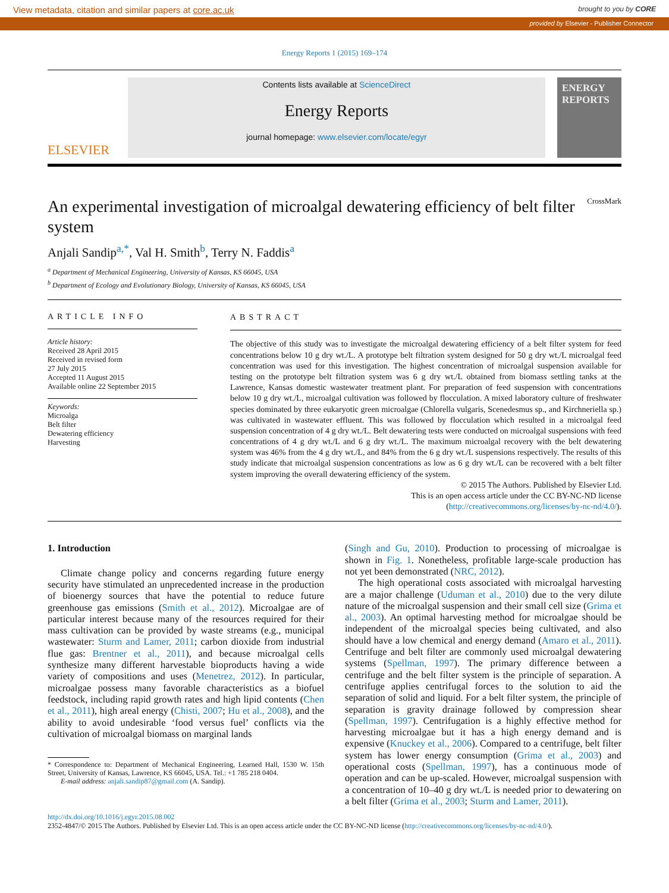View metadata, citation and similar papers at core.ac.uk brought to you by CORE
provided by Elsevier - Publisher Connector
Energy Reports 1 (2015) 169–174
ELSEVIER
Contents lists available at ScienceDirect
Energy Reports
journal homepage: www.elsevier.com/locate/egyr
ENERGY REPORTS
An experimental investigation of microalgal dewatering efficiency of belt filter system CrossMark
Anjali Sandip<sup>a,*</sup>, Val H. Smith<sup>b</sup>, Terry N. Faddis<sup>a</sup>
<sup>a</sup> Department of Mechanical Engineering, University of Kansas, KS 66045, USA
<sup>b</sup> Department of Ecology and Evolutionary Biology, University of Kansas, KS 66045, USA
ARTICLE INFO
Article history:
Received 28 April 2015
Received in revised form
27 July 2015
Accepted 11 August 2015
Available online 22 September 2015
Keywords:
Microalga
Belt filter
Dewatering efficiency
Harvesting
ABSTRACT
The objective of this study was to investigate the microalgal dewatering efficiency of a belt filter system for feed concentrations below 10 g dry wt./L. A prototype belt filtration system designed for 50 g dry wt./L microalgal feed concentration was used for this investigation. The highest concentration of microalgal suspension available for testing on the prototype belt filtration system was 6 g dry wt./L obtained from biomass settling tanks at the Lawrence, Kansas domestic wastewater treatment plant. For preparation of feed suspension with concentrations below 10 g dry wt./L, microalgal cultivation was followed by flocculation. A mixed laboratory culture of freshwater species dominated by three eukaryotic green microalgae (Chlorella vulgaris, Scenedesmus sp., and Kirchneriella sp.) was cultivated in wastewater effluent. This was followed by flocculation which resulted in a microalgal feed suspension concentration of 4 g dry wt./L. Belt dewatering tests were conducted on microalgal suspensions with feed concentrations of 4 g dry wt./L and 6 g dry wt./L. The maximum microalgal recovery with the belt dewatering system was 46% from the 4 g dry wt./L, and 84% from the 6 g dry wt./L suspensions respectively. The results of this study indicate that microalgal suspension concentrations as low as 6 g dry wt./L can be recovered with a belt filter system improving the overall dewatering efficiency of the system.
© 2015 The Authors. Published by Elsevier Ltd.
This is an open access article under the CC BY-NC-ND license
(http://creativecommons.org/licenses/by-nc-nd/4.0/).
1. Introduction
Climate change policy and concerns regarding future energy security have stimulated an unprecedented increase in the production of bioenergy sources that have the potential to reduce future greenhouse gas emissions (Smith et al., 2012). Microalgae are of particular interest because many of the resources required for their mass cultivation can be provided by waste streams (e.g., municipal wastewater: Sturm and Lamer, 2011; carbon dioxide from industrial flue gas: Brentner et al., 2011), and because microalgal cells synthesize many different harvestable bioproducts having a wide variety of compositions and uses (Menetrez, 2012). In particular, microalgae possess many favorable characteristics as a biofuel feedstock, including rapid growth rates and high lipid contents (Chen et al., 2011), high areal energy (Chisti, 2007; Hu et al., 2008), and the ability to avoid undesirable ‘food versus fuel’ conflicts via the cultivation of microalgal biomass on marginal lands
* Correspondence to: Department of Mechanical Engineering, Learned Hall, 1530 W. 15th Street, University of Kansas, Lawrence, KS 66045, USA. Tel.: +1 785 218 0404.
E-mail address: anjali.sandip87@gmail.com (A. Sandip).
(Singh and Gu, 2010). Production to processing of microalgae is shown in Fig. 1. Nonetheless, profitable large-scale production has not yet been demonstrated (NRC, 2012).
The high operational costs associated with microalgal harvesting are a major challenge (Uduman et al., 2010) due to the very dilute nature of the microalgal suspension and their small cell size (Grima et al., 2003). An optimal harvesting method for microalgae should be independent of the microalgal species being cultivated, and also should have a low chemical and energy demand (Amaro et al., 2011). Centrifuge and belt filter are commonly used microalgal dewatering systems (Spellman, 1997). The primary difference between a centrifuge and the belt filter system is the principle of separation. A centrifuge applies centrifugal forces to the solution to aid the separation of solid and liquid. For a belt filter system, the principle of separation is gravity drainage followed by compression shear (Spellman, 1997). Centrifugation is a highly effective method for harvesting microalgae but it has a high energy demand and is expensive (Knuckey et al., 2006). Compared to a centrifuge, belt filter system has lower energy consumption (Grima et al., 2003) and operational costs (Spellman, 1997), has a continuous mode of operation and can be up-scaled. However, microalgal suspension with a concentration of 10–40 g dry wt./L is needed prior to dewatering on a belt filter (Grima et al., 2003; Sturm and Lamer, 2011).
http://dx.doi.org/10.1016/j.egyr.2015.08.002
2352-4847/© 2015 The Authors. Published by Elsevier Ltd. This is an open access article under the CC BY-NC-ND license (http://creativecommons.org/licenses/by-nc-nd/4.0/).